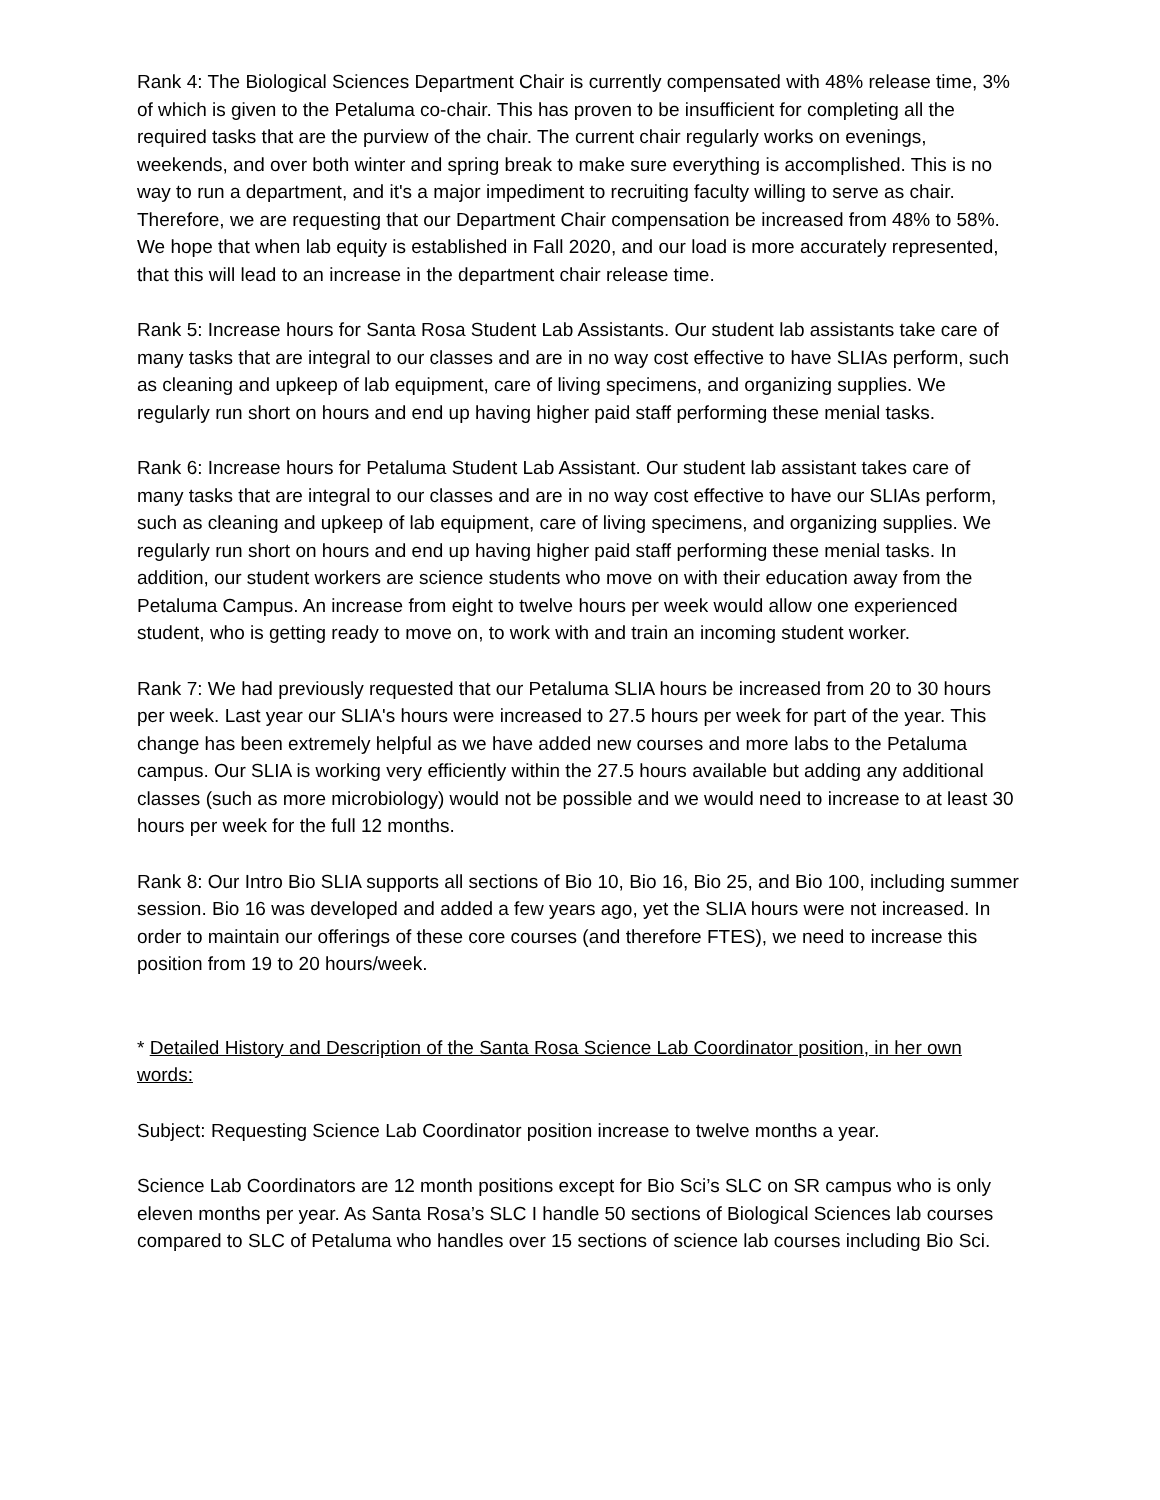Rank 4: The Biological Sciences Department Chair is currently compensated with 48% release time, 3% of which is given to the Petaluma co-chair. This has proven to be insufficient for completing all the required tasks that are the purview of the chair. The current chair regularly works on evenings, weekends, and over both winter and spring break to make sure everything is accomplished. This is no way to run a department, and it's a major impediment to recruiting faculty willing to serve as chair. Therefore, we are requesting that our Department Chair compensation be increased from 48% to 58%. We hope that when lab equity is established in Fall 2020, and our load is more accurately represented, that this will lead to an increase in the department chair release time.
Rank 5: Increase hours for Santa Rosa Student Lab Assistants. Our student lab assistants take care of many tasks that are integral to our classes and are in no way cost effective to have SLIAs perform, such as cleaning and upkeep of lab equipment, care of living specimens, and organizing supplies. We regularly run short on hours and end up having higher paid staff performing these menial tasks.
Rank 6: Increase hours for Petaluma Student Lab Assistant. Our student lab assistant takes care of many tasks that are integral to our classes and are in no way cost effective to have our SLIAs perform, such as cleaning and upkeep of lab equipment, care of living specimens, and organizing supplies. We regularly run short on hours and end up having higher paid staff performing these menial tasks. In addition, our student workers are science students who move on with their education away from the Petaluma Campus. An increase from eight to twelve hours per week would allow one experienced student, who is getting ready to move on, to work with and train an incoming student worker.
Rank 7: We had previously requested that our Petaluma SLIA hours be increased from 20 to 30 hours per week. Last year our SLIA's hours were increased to 27.5 hours per week for part of the year. This change has been extremely helpful as we have added new courses and more labs to the Petaluma campus. Our SLIA is working very efficiently within the 27.5 hours available but adding any additional classes (such as more microbiology) would not be possible and we would need to increase to at least 30 hours per week for the full 12 months.
Rank 8: Our Intro Bio SLIA supports all sections of Bio 10, Bio 16, Bio 25, and Bio 100, including summer session. Bio 16 was developed and added a few years ago, yet the SLIA hours were not increased. In order to maintain our offerings of these core courses (and therefore FTES), we need to increase this position from 19 to 20 hours/week.
* Detailed History and Description of the Santa Rosa Science Lab Coordinator position, in her own words:
Subject: Requesting Science Lab Coordinator position increase to twelve months a year.
Science Lab Coordinators are 12 month positions except for Bio Sci’s SLC on SR campus who is only eleven months per year. As Santa Rosa’s SLC I handle 50 sections of Biological Sciences lab courses compared to SLC of Petaluma who handles over 15 sections of science lab courses including Bio Sci.